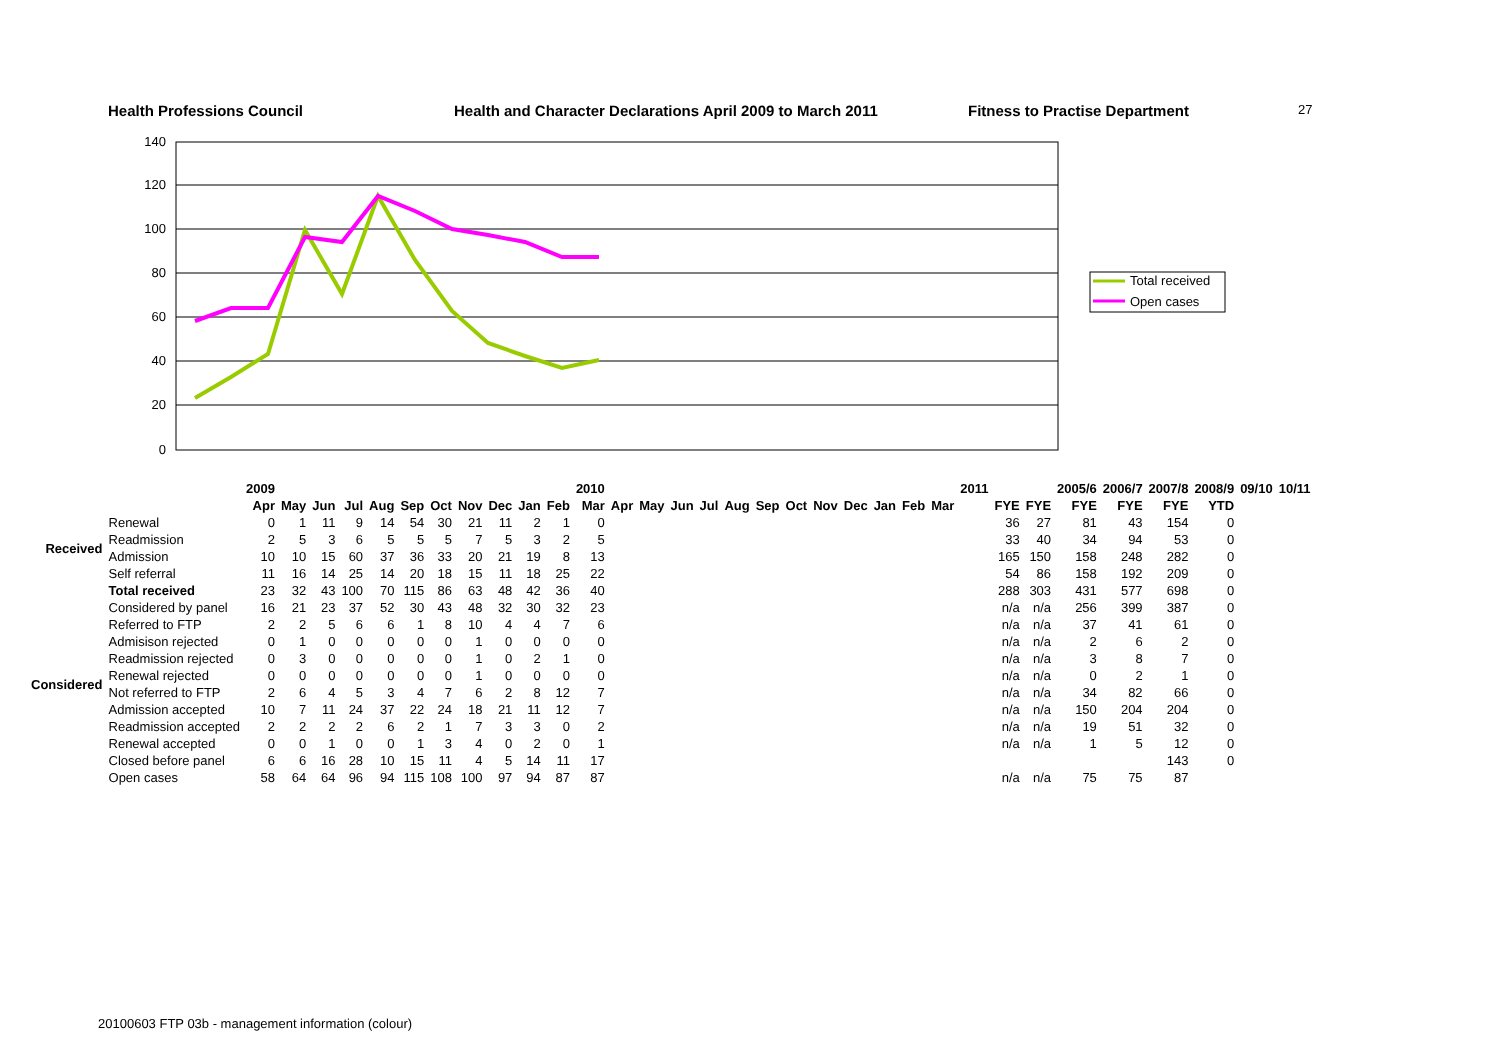Health Professions Council Health and Character Declarations April 2009 to March 2011 Fitness to Practise Department 27
140
120
100
80
60
40
20
0
Total received
Open cases
| | | 2009 | | | | | | | | | | | 2010 | | | | | | | | | | | | | | 2011 | | | | 2005/6 | 2006/7 | 2007/8 | 2008/9 | 09/10 | 10/11 |
| --- | --- | --- | --- | --- | --- | --- | --- | --- | --- | --- | --- | --- | --- | --- | --- | --- | --- | --- | --- | --- | --- | --- | --- | --- | --- | --- | --- | --- | --- | --- | --- | --- | --- | --- | --- | --- |
| | | Apr | May | Jun | Jul | Aug | Sep | Oct | Nov | Dec | Jan | Feb | Mar | Apr | May | Jun | Jul | Aug | Sep | Oct | Nov | Dec | Jan | Feb | Mar | | | | FYE | FYE | FYE | FYE | FYE | YTD | | |
| Received | Renewal | 0 | 1 | 11 | 9 | 14 | 54 | 30 | 21 | 11 | 2 | 1 | 0 | | | | | | | | | | | | | | | | 36 | 27 | 81 | 43 | 154 | 0 | | |
| | Readmission | 2 | 5 | 3 | 6 | 5 | 5 | 5 | 7 | 5 | 3 | 2 | 5 | | | | | | | | | | | | | | | | 33 | 40 | 34 | 94 | 53 | 0 | | |
| | Admission | 10 | 10 | 15 | 60 | 37 | 36 | 33 | 20 | 21 | 19 | 8 | 13 | | | | | | | | | | | | | | | | 165 | 150 | 158 | 248 | 282 | 0 | | |
| | Self referral | 11 | 16 | 14 | 25 | 14 | 20 | 18 | 15 | 11 | 18 | 25 | 22 | | | | | | | | | | | | | | | | 54 | 86 | 158 | 192 | 209 | 0 | | |
| | Total received | 23 | 32 | 43 | 100 | 70 | 115 | 86 | 63 | 48 | 42 | 36 | 40 | | | | | | | | | | | | | | | | 288 | 303 | 431 | 577 | 698 | 0 | | |
| Considered | Considered by panel | 16 | 21 | 23 | 37 | 52 | 30 | 43 | 48 | 32 | 30 | 32 | 23 | | | | | | | | | | | | | | | | n/a | n/a | 256 | 399 | 387 | 0 | | |
| | Referred to FTP | 2 | 2 | 5 | 6 | 6 | 1 | 8 | 10 | 4 | 4 | 7 | 6 | | | | | | | | | | | | | | | | n/a | n/a | 37 | 41 | 61 | 0 | | |
| | Admisison rejected | 0 | 1 | 0 | 0 | 0 | 0 | 0 | 1 | 0 | 0 | 0 | 0 | | | | | | | | | | | | | | | | n/a | n/a | 2 | 6 | 2 | 0 | | |
| | Readmission rejected | 0 | 3 | 0 | 0 | 0 | 0 | 0 | 1 | 0 | 2 | 1 | 0 | | | | | | | | | | | | | | | | n/a | n/a | 3 | 8 | 7 | 0 | | |
| | Renewal rejected | 0 | 0 | 0 | 0 | 0 | 0 | 0 | 1 | 0 | 0 | 0 | 0 | | | | | | | | | | | | | | | | n/a | n/a | 0 | 2 | 1 | 0 | | |
| | Not referred to FTP | 2 | 6 | 4 | 5 | 3 | 4 | 7 | 6 | 2 | 8 | 12 | 7 | | | | | | | | | | | | | | | | n/a | n/a | 34 | 82 | 66 | 0 | | |
| | Admission accepted | 10 | 7 | 11 | 24 | 37 | 22 | 24 | 18 | 21 | 11 | 12 | 7 | | | | | | | | | | | | | | | | n/a | n/a | 150 | 204 | 204 | 0 | | |
| | Readmission accepted | 2 | 2 | 2 | 2 | 6 | 2 | 1 | 7 | 3 | 3 | 0 | 2 | | | | | | | | | | | | | | | | n/a | n/a | 19 | 51 | 32 | 0 | | |
| | Renewal accepted | 0 | 0 | 1 | 0 | 0 | 1 | 3 | 4 | 0 | 2 | 0 | 1 | | | | | | | | | | | | | | | | n/a | n/a | 1 | 5 | 12 | 0 | | |
| | Closed before panel | 6 | 6 | 16 | 28 | 10 | 15 | 11 | 4 | 5 | 14 | 11 | 17 | | | | | | | | | | | | | | | | | | | | 143 | 0 | | |
| | Open cases | 58 | 64 | 64 | 96 | 94 | 115 | 108 | 100 | 97 | 94 | 87 | 87 | | | | | | | | | | | | | | | | n/a | n/a | 75 | 75 | 87 | | | |
20100603 FTP 03b - management information (colour)